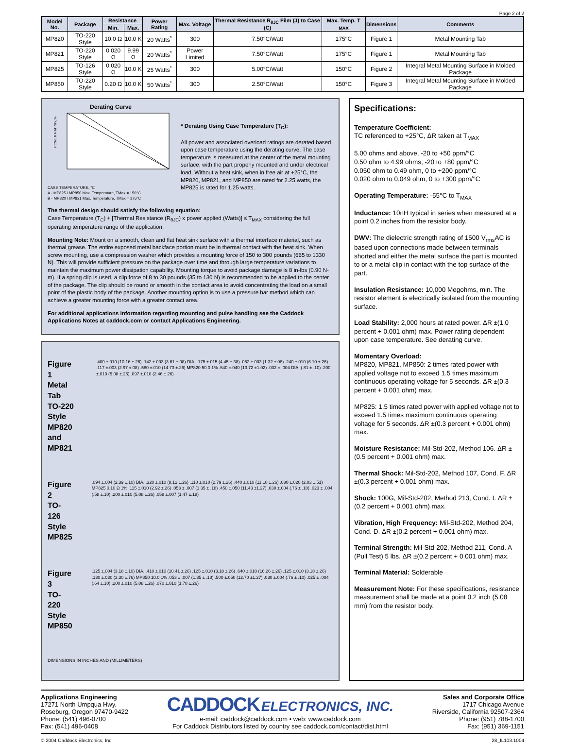Page 2 of 2
| Model No. | Package | Resistance | | Power Rating | Max. Voltage | Thermal Resistance R<sub>θJC</sub> Film (J) to Case (C) | Max. Temp. T <sub>MAX</sub> | Dimensions | Comments |
| --- | --- | --- | --- | --- | --- | --- | --- | --- | --- |
| | | Min. | Max. | | | | | | |
| MP820 | TO-220 Style | 10.0 Ω | 10.0 K | 20 Watts<sup>*</sup> | 300 | 7.50°C/Watt | 175°C | Figure 1 | Metal Mounting Tab |
| MP821 | TO-220 Style | 0.020 Ω | 9.99 Ω | 20 Watts<sup>*</sup> | Power Limited | 7.50°C/Watt | 175°C | Figure 1 | Metal Mounting Tab |
| MP825 | TO-126 Style | 0.020 Ω | 10.0 K | 25 Watts<sup>*</sup> | 300 | 5.00°C/Watt | 150°C | Figure 2 | Integral Metal Mounting Surface in Molded Package |
| MP850 | TO-220 Style | 0.20 Ω | 10.0 K | 50 Watts<sup>*</sup> | 300 | 2.50°C/Watt | 150°C | Figure 3 | Integral Metal Mounting Surface in Molded Package |
Derating Curve
POWER RATING, %
CASE TEMPERATURE, °C
A - MP825 / MP850 Max. Temperature, TMax = 150°C
B - MP820 / MP821 Max. Temperature, TMax = 175°C
* Derating Using Case Temperature (T<sub>C</sub>):
All power and associated overload ratings are derated based upon case temperature using the derating curve. The case temperature is measured at the center of the metal mounting surface, with the part properly mounted and under electrical load. Without a heat sink, when in free air at +25°C, the MP820, MP821, and MP850 are rated for 2.25 watts, the MP825 is rated for 1.25 watts.
The thermal design should satisfy the following equation:
Case Temperature (T<sub>C</sub>) + [Thermal Resistance (R<sub>θJC</sub>) x power applied (Watts)] ≤ T<sub>MAX</sub> considering the full operating temperature range of the application.
Mounting Note: Mount on a smooth, clean and flat heat sink surface with a thermal interface material, such as thermal grease. The entire exposed metal backface portion must be in thermal contact with the heat sink. When screw mounting, use a compression washer which provides a mounting force of 150 to 300 pounds (665 to 1330 N). This will provide sufficient pressure on the package over time and through large temperature variations to maintain the maximum power dissipation capability. Mounting torque to avoid package damage is 8 in-lbs (0.90 N-m). If a spring clip is used, a clip force of 8 to 30 pounds (35 to 130 N) is recommended to be applied to the center of the package. The clip should be round or smooth in the contact area to avoid concentrating the load on a small point of the plastic body of the package. Another mounting option is to use a pressure bar method which can achieve a greater mounting force with a greater contact area.
For additional applications information regarding mounting and pulse handling see the Caddock Applications Notes at caddock.com or contact Applications Engineering.
Figure 1
Metal Tab
TO-220 Style
MP820 and MP821
.400 ±.010 (10.16 ±.26) .142 ±.003 (3.61 ±.08) DIA. .175 ±.015 (4.45 ±.38) .052 ±.003 (1.32 ±.08) .240 ±.010 (6.10 ±.26) .117 ±.003 (2.97 ±.08) .580 ±.010 (14.73 ±.26) MP820 50.0 1% .540 ±.040 (13.72 ±1.02) .032 ± .004 DIA. (.81 ± .10) .200 ±.010 (5.08 ±.26) .097 ±.010 (2.46 ±.26)
Figure 2
TO-126 Style
MP825
.094 ±.004 (2.39 ±.10) DIA. .320 ±.010 (8.12 ±.26) .110 ±.010 (2.79 ±.26) .440 ±.010 (11.18 ±.26) .080 ±.020 (2.03 ±.51) MP825 0.10 Ω 1% .115 ±.010 (2.92 ±.26) .053 ± .007 (1.35 ± .18) .450 ±.050 (11.43 ±1.27) .030 ±.004 (.76 ± .10) .023 ± .004 (.58 ±.10) .200 ±.010 (5.08 ±.26) .058 ±.007 (1.47 ±.18)
Figure 3
TO-220 Style
MP850
.125 ±.004 (3.18 ±.10) DIA. .410 ±.010 (10.41 ±.26) .125 ±.010 (3.18 ±.26) .640 ±.010 (16.26 ±.26) .125 ±.010 (3.18 ±.26) .130 ±.030 (3.30 ±.76) MP850 10.0 1% .053 ± .007 (1.35 ± .18) .500 ±.050 (12.70 ±1.27) .030 ±.004 (.76 ± .10) .025 ± .004 (.64 ±.10) .200 ±.010 (5.08 ±.26) .070 ±.010 (1.78 ±.26)
DIMENSIONS IN INCHES AND (MILLIMETERS)
Specifications:
Temperature Coefficient:
TC referenced to +25°C, ΔR taken at T<sub>MAX</sub>
5.00 ohms and above, -20 to +50 ppm/°C
0.50 ohm to 4.99 ohms, -20 to +80 ppm/°C
0.050 ohm to 0.49 ohm, 0 to +200 ppm/°C
0.020 ohm to 0.049 ohm, 0 to +300 ppm/°C
Operating Temperature: -55°C to T<sub>MAX</sub>
Inductance: 10nH typical in series when measured at a point 0.2 inches from the resistor body.
DWV: The dielectric strength rating of 1500 V<sub>rms</sub>AC is based upon connections made between terminals shorted and either the metal surface the part is mounted to or a metal clip in contact with the top surface of the part.
Insulation Resistance: 10,000 Megohms, min. The resistor element is electrically isolated from the mounting surface.
Load Stability: 2,000 hours at rated power. ΔR ±(1.0 percent + 0.001 ohm) max. Power rating dependent upon case temperature. See derating curve.
Momentary Overload:
MP820, MP821, MP850: 2 times rated power with applied voltage not to exceed 1.5 times maximum continuous operating voltage for 5 seconds. ΔR ±(0.3 percent + 0.001 ohm) max.
MP825: 1.5 times rated power with applied voltage not to exceed 1.5 times maximum continuous operating voltage for 5 seconds. ΔR ±(0.3 percent + 0.001 ohm) max.
Moisture Resistance: Mil-Std-202, Method 106. ΔR ±(0.5 percent + 0.001 ohm) max.
Thermal Shock: Mil-Std-202, Method 107, Cond. F. ΔR ±(0.3 percent + 0.001 ohm) max.
Shock: 100G, Mil-Std-202, Method 213, Cond. I. ΔR ±(0.2 percent + 0.001 ohm) max.
Vibration, High Frequency: Mil-Std-202, Method 204, Cond. D. ΔR ±(0.2 percent + 0.001 ohm) max.
Terminal Strength: Mil-Std-202, Method 211, Cond. A (Pull Test) 5 lbs. ΔR ±(0.2 percent + 0.001 ohm) max.
Terminal Material: Solderable
Measurement Note: For these specifications, resistance measurement shall be made at a point 0.2 inch (5.08 mm) from the resistor body.
Applications Engineering
17271 North Umpqua Hwy.
Roseburg, Oregon 97470-9422
Phone: (541) 496-0700
Fax: (541) 496-0408
CADDOCK ELECTRONICS, INC.
e-mail: caddock@caddock.com • web: www.caddock.com
For Caddock Distributors listed by country see caddock.com/contact/dist.html
Sales and Corporate Office
1717 Chicago Avenue
Riverside, California 92507-2364
Phone: (951) 788-1700
Fax: (951) 369-1151
© 2004 Caddock Electronics, Inc. 28_IL103.1004